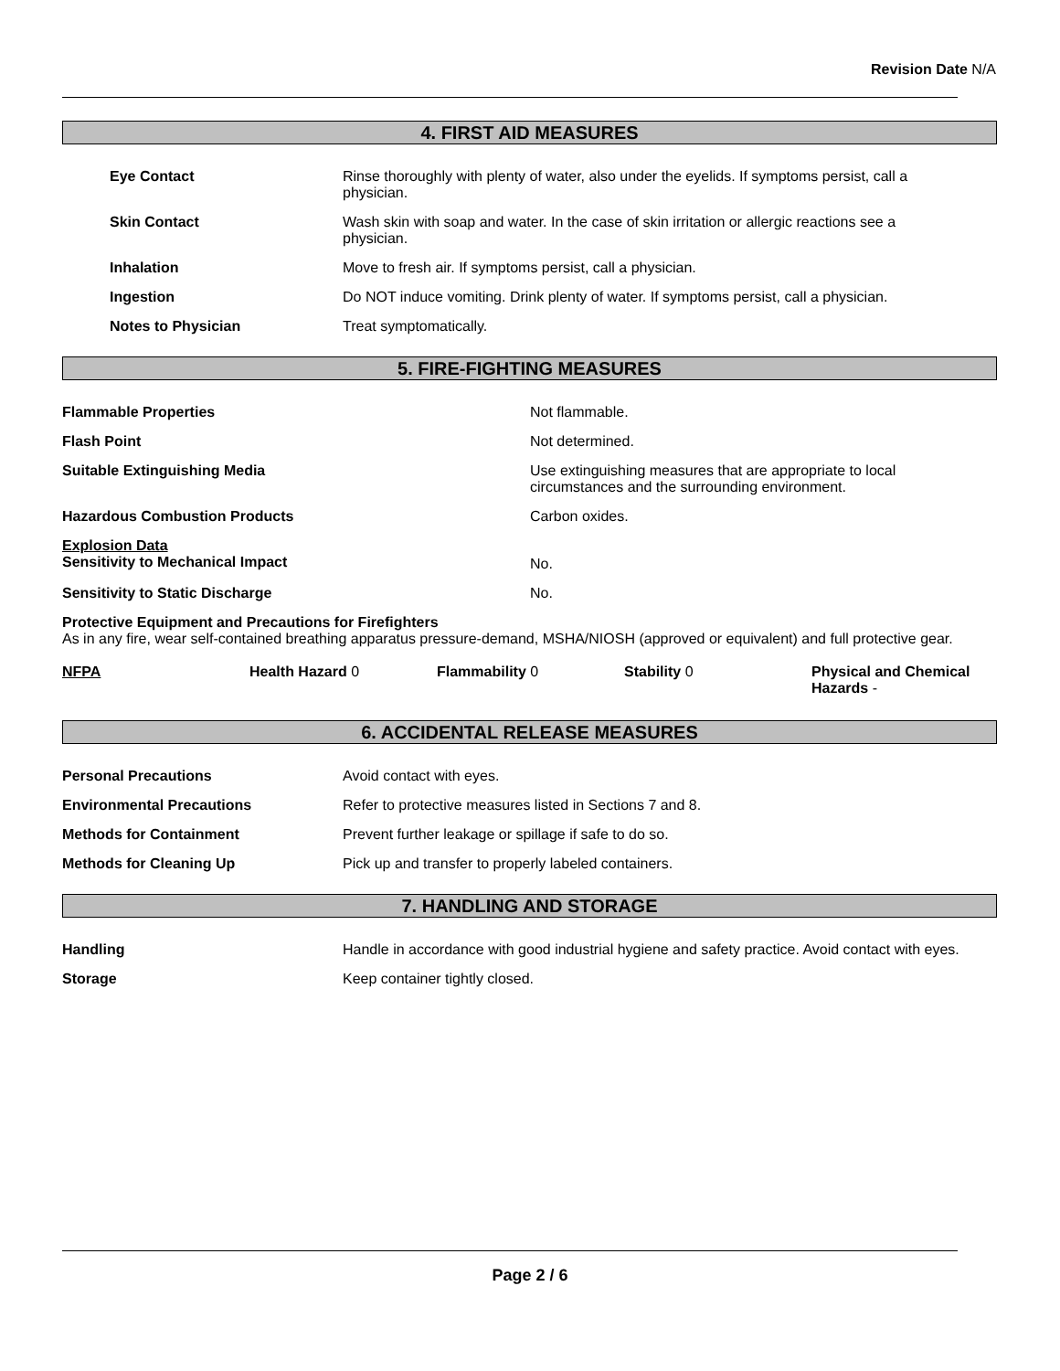Revision Date N/A
4. FIRST AID MEASURES
Eye Contact Rinse thoroughly with plenty of water, also under the eyelids. If symptoms persist, call a physician.
Skin Contact Wash skin with soap and water. In the case of skin irritation or allergic reactions see a physician.
Inhalation Move to fresh air. If symptoms persist, call a physician.
Ingestion Do NOT induce vomiting. Drink plenty of water. If symptoms persist, call a physician.
Notes to Physician Treat symptomatically.
5. FIRE-FIGHTING MEASURES
Flammable Properties Not flammable.
Flash Point Not determined.
Suitable Extinguishing Media Use extinguishing measures that are appropriate to local circumstances and the surrounding environment.
Hazardous Combustion Products Carbon oxides.
Explosion Data
Sensitivity to Mechanical Impact
No.
Sensitivity to Static Discharge No.
Protective Equipment and Precautions for Firefighters
As in any fire, wear self-contained breathing apparatus pressure-demand, MSHA/NIOSH (approved or equivalent) and full protective gear.
NFPA Health Hazard 0 Flammability 0 Stability 0 Physical and Chemical
Hazards -
6. ACCIDENTAL RELEASE MEASURES
Personal Precautions Avoid contact with eyes.
Environmental Precautions Refer to protective measures listed in Sections 7 and 8.
Methods for Containment Prevent further leakage or spillage if safe to do so.
Methods for Cleaning Up Pick up and transfer to properly labeled containers.
7. HANDLING AND STORAGE
Handling Handle in accordance with good industrial hygiene and safety practice. Avoid contact with eyes.
Storage Keep container tightly closed.
Page 2 / 6